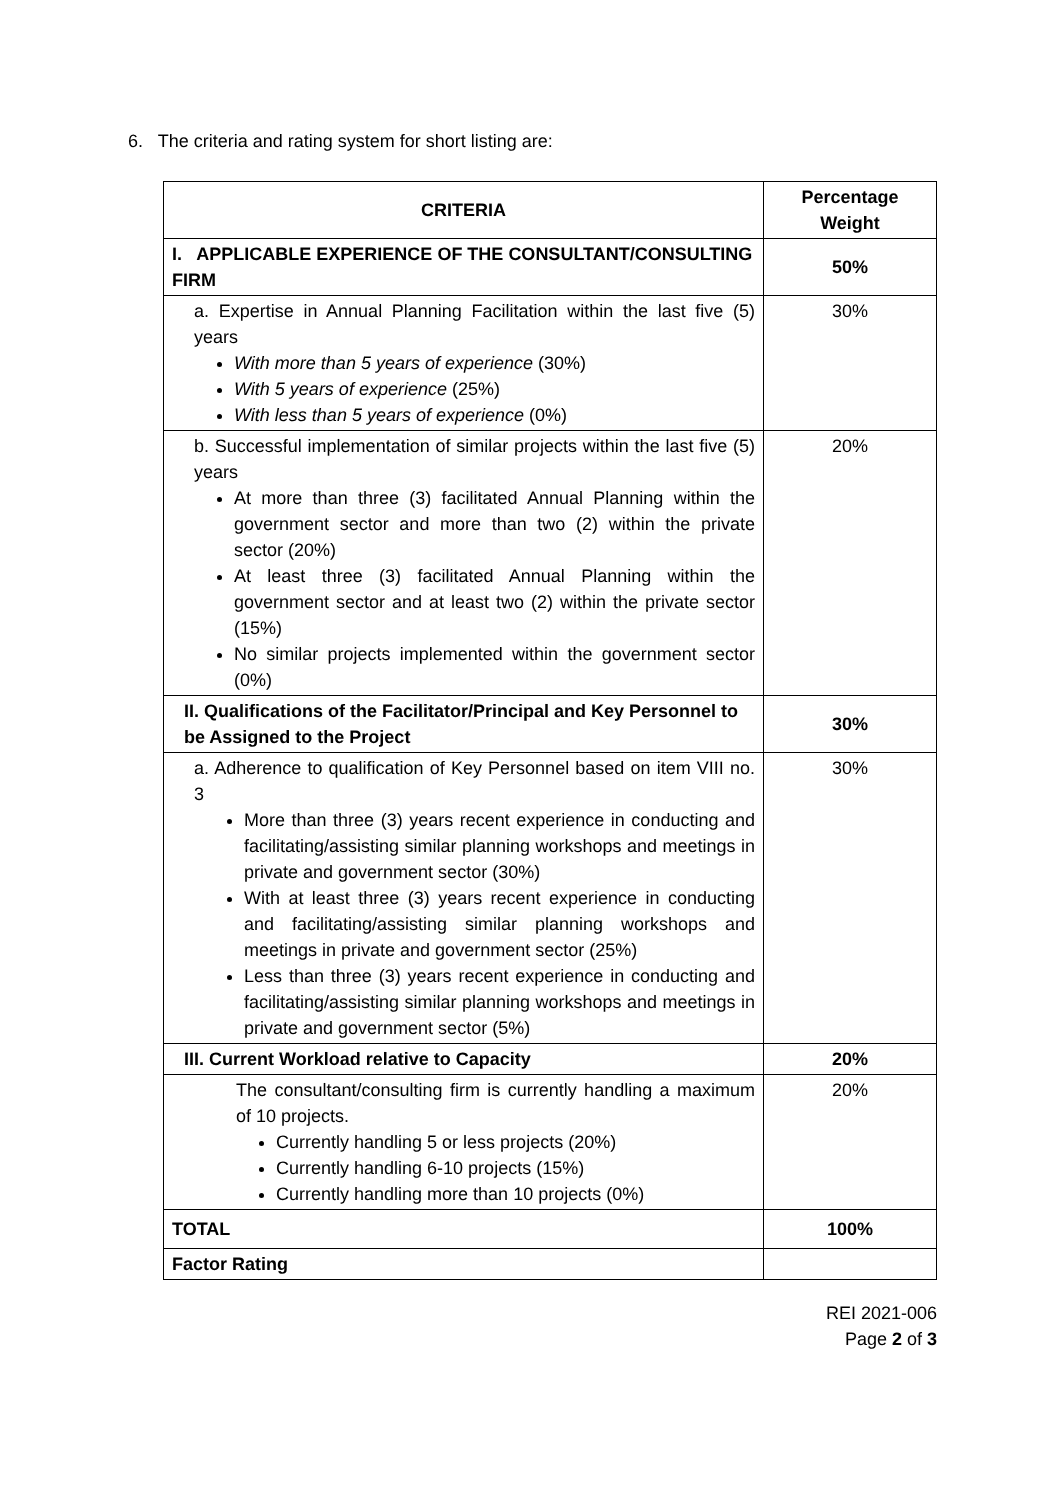6. The criteria and rating system for short listing are:
| CRITERIA | Percentage Weight |
| --- | --- |
| I. APPLICABLE EXPERIENCE OF THE CONSULTANT/CONSULTING FIRM | 50% |
| a. Expertise in Annual Planning Facilitation within the last five (5) years With more than 5 years of experience (30%) With 5 years of experience (25%) With less than 5 years of experience (0%) | 30% |
| b. Successful implementation of similar projects within the last five (5) years At more than three (3) facilitated Annual Planning within the government sector and more than two (2) within the private sector (20%) At least three (3) facilitated Annual Planning within the government sector and at least two (2) within the private sector (15%) No similar projects implemented within the government sector (0%) | 20% |
| II. Qualifications of the Facilitator/Principal and Key Personnel to be Assigned to the Project | 30% |
| a. Adherence to qualification of Key Personnel based on item VIII no. 3 More than three (3) years recent experience in conducting and facilitating/assisting similar planning workshops and meetings in private and government sector (30%) With at least three (3) years recent experience in conducting and facilitating/assisting similar planning workshops and meetings in private and government sector (25%) Less than three (3) years recent experience in conducting and facilitating/assisting similar planning workshops and meetings in private and government sector (5%) | 30% |
| III. Current Workload relative to Capacity | 20% |
| The consultant/consulting firm is currently handling a maximum of 10 projects. Currently handling 5 or less projects (20%) Currently handling 6-10 projects (15%) Currently handling more than 10 projects (0%) | 20% |
| TOTAL | 100% |
| Factor Rating | |
REI 2021-006
Page 2 of 3